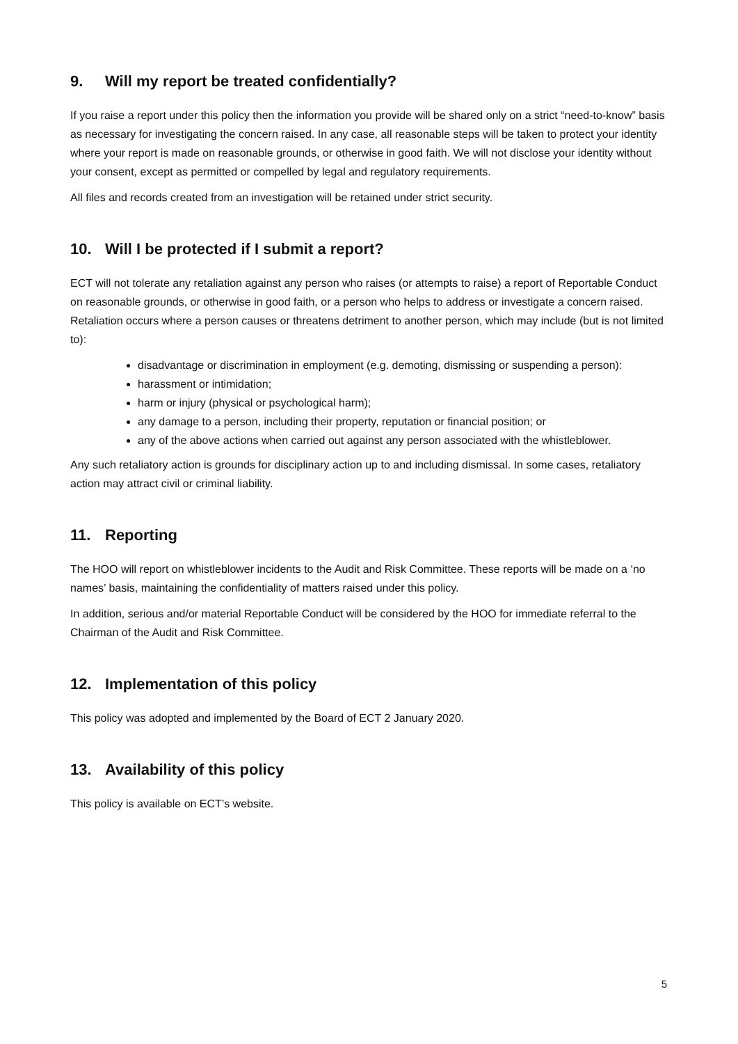9. Will my report be treated confidentially?
If you raise a report under this policy then the information you provide will be shared only on a strict “need-to-know” basis as necessary for investigating the concern raised. In any case, all reasonable steps will be taken to protect your identity where your report is made on reasonable grounds, or otherwise in good faith. We will not disclose your identity without your consent, except as permitted or compelled by legal and regulatory requirements.
All files and records created from an investigation will be retained under strict security.
10. Will I be protected if I submit a report?
ECT will not tolerate any retaliation against any person who raises (or attempts to raise) a report of Reportable Conduct on reasonable grounds, or otherwise in good faith, or a person who helps to address or investigate a concern raised. Retaliation occurs where a person causes or threatens detriment to another person, which may include (but is not limited to):
disadvantage or discrimination in employment (e.g. demoting, dismissing or suspending a person):
harassment or intimidation;
harm or injury (physical or psychological harm);
any damage to a person, including their property, reputation or financial position; or
any of the above actions when carried out against any person associated with the whistleblower.
Any such retaliatory action is grounds for disciplinary action up to and including dismissal. In some cases, retaliatory action may attract civil or criminal liability.
11. Reporting
The HOO will report on whistleblower incidents to the Audit and Risk Committee. These reports will be made on a ‘no names’ basis, maintaining the confidentiality of matters raised under this policy.
In addition, serious and/or material Reportable Conduct will be considered by the HOO for immediate referral to the Chairman of the Audit and Risk Committee.
12. Implementation of this policy
This policy was adopted and implemented by the Board of ECT 2 January 2020.
13. Availability of this policy
This policy is available on ECT’s website.
5